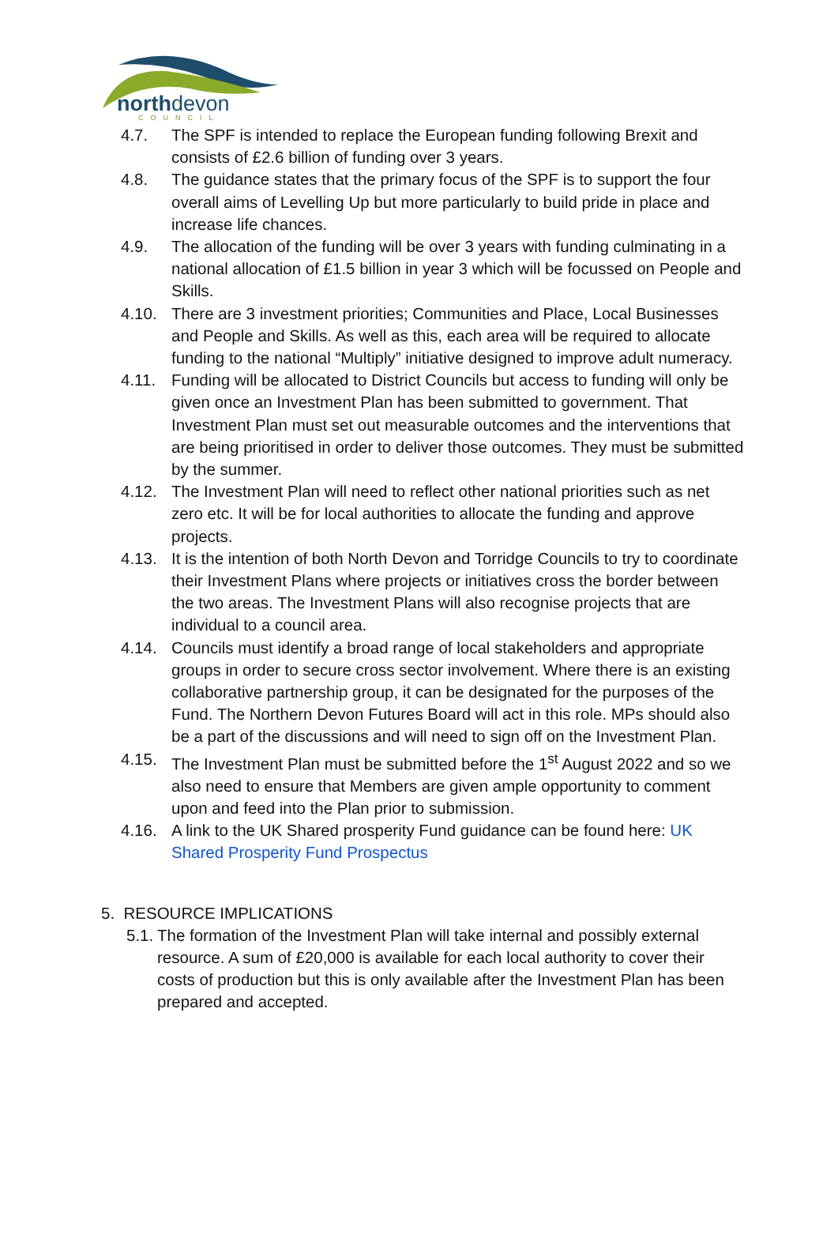northdevon COUNCIL
4.7. The SPF is intended to replace the European funding following Brexit and consists of £2.6 billion of funding over 3 years.
4.8. The guidance states that the primary focus of the SPF is to support the four overall aims of Levelling Up but more particularly to build pride in place and increase life chances.
4.9. The allocation of the funding will be over 3 years with funding culminating in a national allocation of £1.5 billion in year 3 which will be focussed on People and Skills.
4.10. There are 3 investment priorities; Communities and Place, Local Businesses and People and Skills. As well as this, each area will be required to allocate funding to the national “Multiply” initiative designed to improve adult numeracy.
4.11. Funding will be allocated to District Councils but access to funding will only be given once an Investment Plan has been submitted to government. That Investment Plan must set out measurable outcomes and the interventions that are being prioritised in order to deliver those outcomes. They must be submitted by the summer.
4.12. The Investment Plan will need to reflect other national priorities such as net zero etc. It will be for local authorities to allocate the funding and approve projects.
4.13. It is the intention of both North Devon and Torridge Councils to try to coordinate their Investment Plans where projects or initiatives cross the border between the two areas. The Investment Plans will also recognise projects that are individual to a council area.
4.14. Councils must identify a broad range of local stakeholders and appropriate groups in order to secure cross sector involvement. Where there is an existing collaborative partnership group, it can be designated for the purposes of the Fund. The Northern Devon Futures Board will act in this role. MPs should also be a part of the discussions and will need to sign off on the Investment Plan.
4.15. The Investment Plan must be submitted before the 1<sup>st</sup> August 2022 and so we also need to ensure that Members are given ample opportunity to comment upon and feed into the Plan prior to submission.
4.16. A link to the UK Shared prosperity Fund guidance can be found here: UK Shared Prosperity Fund Prospectus
5. RESOURCE IMPLICATIONS
5.1.
The formation of the Investment Plan will take internal and possibly external resource. A sum of £20,000 is available for each local authority to cover their costs of production but this is only available after the Investment Plan has been prepared and accepted.